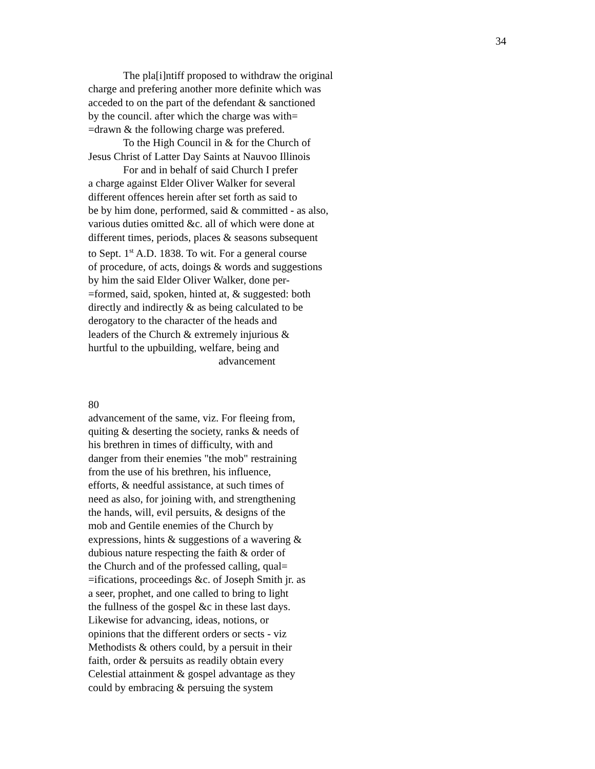34
The pla[i]ntiff proposed to withdraw the original
charge and prefering another more definite which was
acceded to on the part of the defendant & sanctioned
by the council. after which the charge was with=
=drawn & the following charge was prefered.
To the High Council in & for the Church of
Jesus Christ of Latter Day Saints at Nauvoo Illinois
For and in behalf of said Church I prefer
a charge against Elder Oliver Walker for several
different offences herein after set forth as said to
be by him done, performed, said & committed - as also,
various duties omitted &c. all of which were done at
different times, periods, places & seasons subsequent
to Sept. 1<sup>st</sup> A.D. 1838. To wit. For a general course
of procedure, of acts, doings & words and suggestions
by him the said Elder Oliver Walker, done per-
=formed, said, spoken, hinted at, & suggested: both
directly and indirectly & as being calculated to be
derogatory to the character of the heads and
leaders of the Church & extremely injurious &
hurtful to the upbuilding, welfare, being and
advancement
80
advancement of the same, viz. For fleeing from,
quiting & deserting the society, ranks & needs of
his brethren in times of difficulty, with and
danger from their enemies "the mob" restraining
from the use of his brethren, his influence,
efforts, & needful assistance, at such times of
need as also, for joining with, and strengthening
the hands, will, evil persuits, & designs of the
mob and Gentile enemies of the Church by
expressions, hints & suggestions of a wavering &
dubious nature respecting the faith & order of
the Church and of the professed calling, qual=
=ifications, proceedings &c. of Joseph Smith jr. as
a seer, prophet, and one called to bring to light
the fullness of the gospel &c in these last days.
Likewise for advancing, ideas, notions, or
opinions that the different orders or sects - viz
Methodists & others could, by a persuit in their
faith, order & persuits as readily obtain every
Celestial attainment & gospel advantage as they
could by embracing & persuing the system